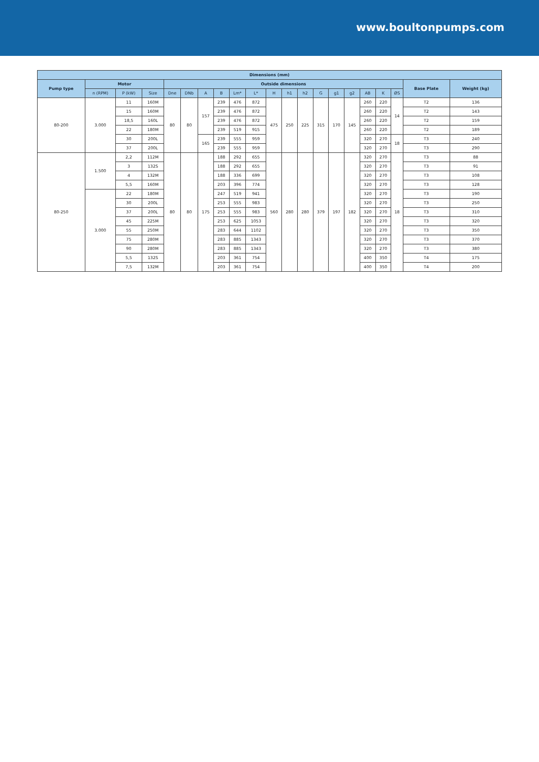www.boultonpumps.com
| Dimensions (mm) | | | | | | | | | | | | | | | | | | | | |
| --- | --- | --- | --- | --- | --- | --- | --- | --- | --- | --- | --- | --- | --- | --- | --- | --- | --- | --- | --- | --- |
| Pump type | Motor | | | Outside dimensions | | | | | | | | | | | | | | | Base Plate | Weight (kg) |
| | n (RPM) | P (kW) | Size | Dne | DNb | A | B | Lm* | L* | H | h1 | h2 | G | g1 | g2 | AB | K | ØS | | |
| 80-200 | 3.000 | 11 | 160M | 80 | 80 | 157 | 239 | 476 | 872 | 475 | 250 | 225 | 315 | 170 | 145 | 260 | 220 | 14 | T2 | 136 |
| | | 15 | 160M | | | | 239 | 476 | 872 | | | | | | | 260 | 220 | | T2 | 143 |
| | | 18,5 | 160L | | | | 239 | 476 | 872 | | | | | | | 260 | 220 | | T2 | 159 |
| | | 22 | 180M | | | | 239 | 519 | 915 | | | | | | | 260 | 220 | | T2 | 189 |
| | | 30 | 200L | | | 165 | 239 | 555 | 959 | | | | | | | 320 | 270 | 18 | T3 | 240 |
| | | 37 | 200L | | | | 239 | 555 | 959 | | | | | | | 320 | 270 | | T3 | 290 |
| 80-250 | 1.500 | 2,2 | 112M | 80 | 80 | 175 | 188 | 292 | 655 | 560 | 280 | 280 | 379 | 197 | 182 | 320 | 270 | 18 | T3 | 88 |
| | | 3 | 132S | | | | 188 | 292 | 655 | | | | | | | 320 | 270 | | T3 | 91 |
| | | 4 | 132M | | | | 188 | 336 | 699 | | | | | | | 320 | 270 | | T3 | 108 |
| | | 5,5 | 160M | | | | 203 | 396 | 774 | | | | | | | 320 | 270 | | T3 | 128 |
| | 3.000 | 22 | 180M | | | | 247 | 519 | 941 | | | | | | | 320 | 270 | | T3 | 190 |
| | | 30 | 200L | | | | 253 | 555 | 983 | | | | | | | 320 | 270 | | T3 | 250 |
| | | 37 | 200L | | | | 253 | 555 | 983 | | | | | | | 320 | 270 | | T3 | 310 |
| | | 45 | 225M | | | | 253 | 625 | 1053 | | | | | | | 320 | 270 | | T3 | 320 |
| | | 55 | 250M | | | | 283 | 644 | 1102 | | | | | | | 320 | 270 | | T3 | 350 |
| | | 75 | 280M | | | | 283 | 885 | 1343 | | | | | | | 320 | 270 | | T3 | 370 |
| | | 90 | 280M | | | | 283 | 885 | 1343 | | | | | | | 320 | 270 | | T3 | 380 |
| | | 5,5 | 132S | | | | 203 | 361 | 754 | | | | | | | 400 | 350 | | T4 | 175 |
| | | 7,5 | 132M | | | | 203 | 361 | 754 | | | | | | | 400 | 350 | | T4 | 200 |